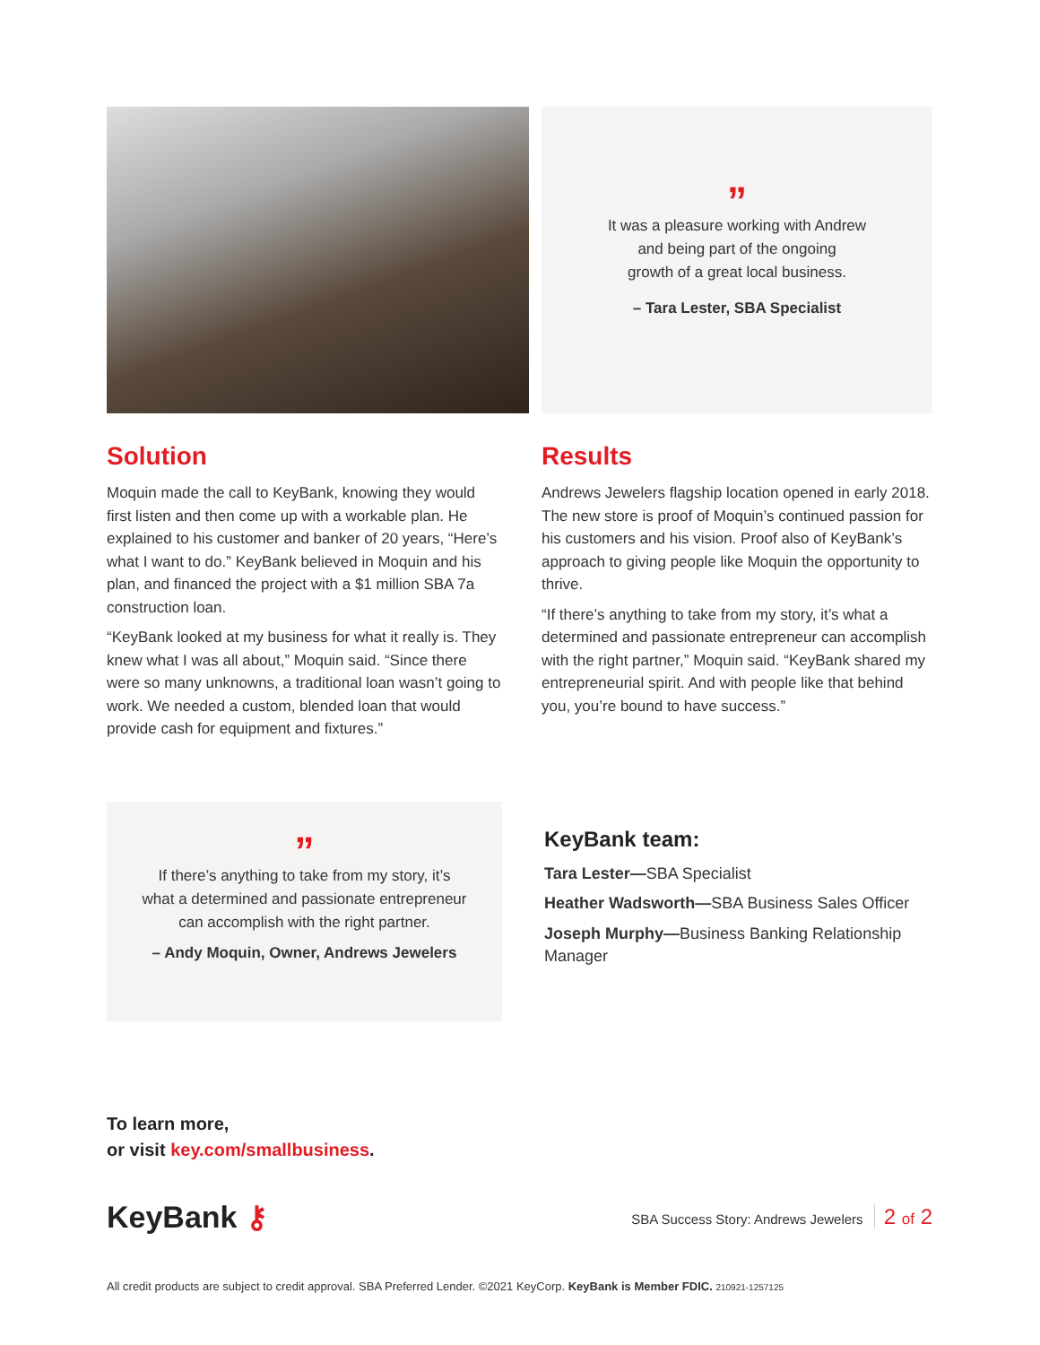”
It was a pleasure working with Andrew
and being part of the ongoing
growth of a great local business.
– Tara Lester, SBA Specialist
Solution
Moquin made the call to KeyBank, knowing they would first listen and then come up with a workable plan. He explained to his customer and banker of 20 years, “Here’s what I want to do.” KeyBank believed in Moquin and his plan, and financed the project with a $1 million SBA 7a construction loan.
“KeyBank looked at my business for what it really is. They knew what I was all about,” Moquin said. “Since there were so many unknowns, a traditional loan wasn’t going to work. We needed a custom, blended loan that would provide cash for equipment and fixtures.”
Results
Andrews Jewelers flagship location opened in early 2018. The new store is proof of Moquin’s continued passion for his customers and his vision. Proof also of KeyBank’s approach to giving people like Moquin the opportunity to thrive.
“If there’s anything to take from my story, it’s what a determined and passionate entrepreneur can accomplish with the right partner,” Moquin said. “KeyBank shared my entrepreneurial spirit. And with people like that behind you, you’re bound to have success.”
”
If there’s anything to take from my story, it’s
what a determined and passionate entrepreneur
can accomplish with the right partner.
– Andy Moquin, Owner, Andrews Jewelers
KeyBank team:
Tara Lester—SBA Specialist
Heather Wadsworth—SBA Business Sales Officer
Joseph Murphy—Business Banking Relationship Manager
To learn more,
or visit key.com/smallbusiness.
KeyBank ⚷
SBA Success Story: Andrews Jewelers 2 of 2
All credit products are subject to credit approval. SBA Preferred Lender. ©2021 KeyCorp. KeyBank is Member FDIC. 210921-1257125